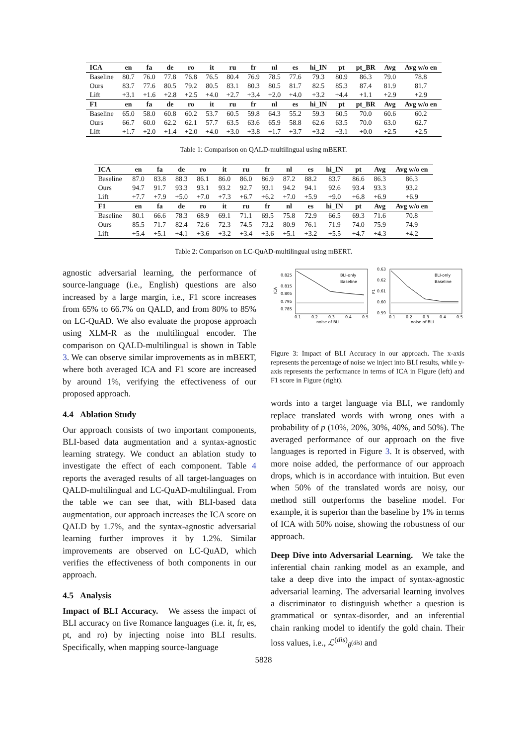| ICA | en | fa | de | ro | it | ru | fr | nl | es | hi_IN | pt | pt_BR | Avg | Avg w/o en |
| --- | --- | --- | --- | --- | --- | --- | --- | --- | --- | --- | --- | --- | --- | --- |
| Baseline | 80.7 | 76.0 | 77.8 | 76.8 | 76.5 | 80.4 | 76.9 | 78.5 | 77.6 | 79.3 | 80.9 | 86.3 | 79.0 | 78.8 |
| Ours | 83.7 | 77.6 | 80.5 | 79.2 | 80.5 | 83.1 | 80.3 | 80.5 | 81.7 | 82.5 | 85.3 | 87.4 | 81.9 | 81.7 |
| Lift | +3.1 | +1.6 | +2.8 | +2.5 | +4.0 | +2.7 | +3.4 | +2.0 | +4.0 | +3.2 | +4.4 | +1.1 | +2.9 | +2.9 |
| F1 | en | fa | de | ro | it | ru | fr | nl | es | hi_IN | pt | pt_BR | Avg | Avg w/o en |
| Baseline | 65.0 | 58.0 | 60.8 | 60.2 | 53.7 | 60.5 | 59.8 | 64.3 | 55.2 | 59.3 | 60.5 | 70.0 | 60.6 | 60.2 |
| Ours | 66.7 | 60.0 | 62.2 | 62.1 | 57.7 | 63.5 | 63.6 | 65.9 | 58.8 | 62.6 | 63.5 | 70.0 | 63.0 | 62.7 |
| Lift | +1.7 | +2.0 | +1.4 | +2.0 | +4.0 | +3.0 | +3.8 | +1.7 | +3.7 | +3.2 | +3.1 | +0.0 | +2.5 | +2.5 |
Table 1: Comparison on QALD-multilingual using mBERT.
| ICA | en | fa | de | ro | it | ru | fr | nl | es | hi_IN | pt | Avg | Avg w/o en |
| --- | --- | --- | --- | --- | --- | --- | --- | --- | --- | --- | --- | --- | --- |
| Baseline | 87.0 | 83.8 | 88.3 | 86.1 | 86.0 | 86.0 | 86.9 | 87.2 | 88.2 | 83.7 | 86.6 | 86.3 | 86.3 |
| Ours | 94.7 | 91.7 | 93.3 | 93.1 | 93.2 | 92.7 | 93.1 | 94.2 | 94.1 | 92.6 | 93.4 | 93.3 | 93.2 |
| Lift | +7.7 | +7.9 | +5.0 | +7.0 | +7.3 | +6.7 | +6.2 | +7.0 | +5.9 | +9.0 | +6.8 | +6.9 | +6.9 |
| F1 | en | fa | de | ro | it | ru | fr | nl | es | hi_IN | pt | Avg | Avg w/o en |
| Baseline | 80.1 | 66.6 | 78.3 | 68.9 | 69.1 | 71.1 | 69.5 | 75.8 | 72.9 | 66.5 | 69.3 | 71.6 | 70.8 |
| Ours | 85.5 | 71.7 | 82.4 | 72.6 | 72.3 | 74.5 | 73.2 | 80.9 | 76.1 | 71.9 | 74.0 | 75.9 | 74.9 |
| Lift | +5.4 | +5.1 | +4.1 | +3.6 | +3.2 | +3.4 | +3.6 | +5.1 | +3.2 | +5.5 | +4.7 | +4.3 | +4.2 |
Table 2: Comparison on LC-QuAD-multilingual using mBERT.
agnostic adversarial learning, the performance of source-language (i.e., English) questions are also increased by a large margin, i.e., F1 score increases from 65% to 66.7% on QALD, and from 80% to 85% on LC-QuAD. We also evaluate the propose approach using XLM-R as the multilingual encoder. The comparison on QALD-multilingual is shown in Table 3. We can observe similar improvements as in mBERT, where both averaged ICA and F1 score are increased by around 1%, verifying the effectiveness of our proposed approach.
4.4 Ablation Study
Our approach consists of two important components, BLI-based data augmentation and a syntax-agnostic learning strategy. We conduct an ablation study to investigate the effect of each component. Table 4 reports the averaged results of all target-languages on QALD-multilingual and LC-QuAD-multilingual. From the table we can see that, with BLI-based data augmentation, our approach increases the ICA score on QALD by 1.7%, and the syntax-agnostic adversarial learning further improves it by 1.2%. Similar improvements are observed on LC-QuAD, which verifies the effectiveness of both components in our approach.
4.5 Analysis
Impact of BLI Accuracy. We assess the impact of BLI accuracy on five Romance languages (i.e. it, fr, es, pt, and ro) by injecting noise into BLI results. Specifically, when mapping source-language
0.825
0.815
0.805
0.795
0.785
ICA
0.1
0.2
0.3
0.4
0.5
noise of BLI
BLI-only
Baseline
0.63
0.62
0.61
0.60
0.59
F1
0.1
0.2
0.3
0.4
0.5
noise of BLI
BLI-only
Baseline
Figure 3: Impact of BLI Accuracy in our approach. The x-axis represents the percentage of noise we inject into BLI results, while y-axis represents the performance in terms of ICA in Figure (left) and F1 score in Figure (right).
words into a target language via BLI, we randomly replace translated words with wrong ones with a probability of p (10%, 20%, 30%, 40%, and 50%). The averaged performance of our approach on the five languages is reported in Figure 3. It is observed, with more noise added, the performance of our approach drops, which is in accordance with intuition. But even when 50% of the translated words are noisy, our method still outperforms the baseline model. For example, it is superior than the baseline by 1% in terms of ICA with 50% noise, showing the robustness of our approach.
Deep Dive into Adversarial Learning. We take the inferential chain ranking model as an example, and take a deep dive into the impact of syntax-agnostic adversarial learning. The adversarial learning involves a discriminator to distinguish whether a question is grammatical or syntax-disorder, and an inferential chain ranking model to identify the gold chain. Their loss values, i.e., ℒ<sup>(dis)</sup><sub>θ<sup>(dis)</sup></sub> and
5828